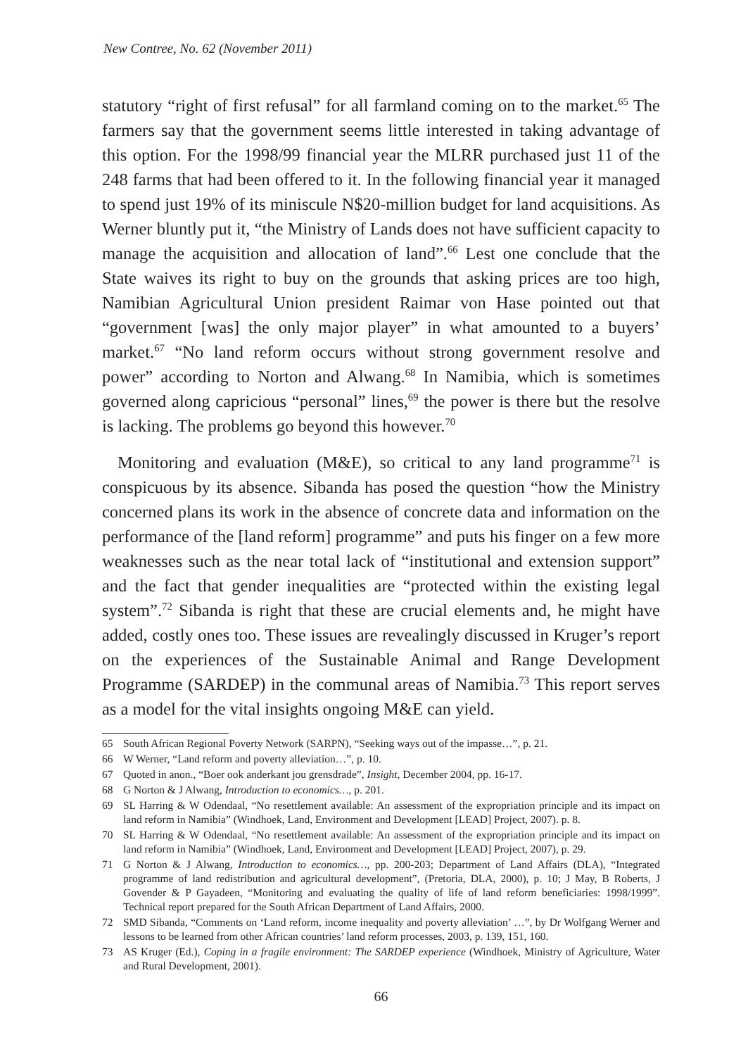New Contree, No. 62 (November 2011)
statutory “right of first refusal” for all farmland coming on to the market.<sup>65</sup> The farmers say that the government seems little interested in taking advantage of this option. For the 1998/99 financial year the MLRR purchased just 11 of the 248 farms that had been offered to it. In the following financial year it managed to spend just 19% of its miniscule N$20-million budget for land acquisitions. As Werner bluntly put it, “the Ministry of Lands does not have sufficient capacity to manage the acquisition and allocation of land”.<sup>66</sup> Lest one conclude that the State waives its right to buy on the grounds that asking prices are too high, Namibian Agricultural Union president Raimar von Hase pointed out that “government [was] the only major player” in what amounted to a buyers’ market.<sup>67</sup> “No land reform occurs without strong government resolve and power” according to Norton and Alwang.<sup>68</sup> In Namibia, which is sometimes governed along capricious “personal” lines,<sup>69</sup> the power is there but the resolve is lacking. The problems go beyond this however.<sup>70</sup>
Monitoring and evaluation (M&E), so critical to any land programme<sup>71</sup> is conspicuous by its absence. Sibanda has posed the question “how the Ministry concerned plans its work in the absence of concrete data and information on the performance of the [land reform] programme” and puts his finger on a few more weaknesses such as the near total lack of “institutional and extension support” and the fact that gender inequalities are “protected within the existing legal system”.<sup>72</sup> Sibanda is right that these are crucial elements and, he might have added, costly ones too. These issues are revealingly discussed in Kruger’s report on the experiences of the Sustainable Animal and Range Development Programme (SARDEP) in the communal areas of Namibia.<sup>73</sup> This report serves as a model for the vital insights ongoing M&E can yield.
65 South African Regional Poverty Network (SARPN), “Seeking ways out of the impasse…”, p. 21.
66 W Werner, “Land reform and poverty alleviation…”, p. 10.
67 Quoted in anon., “Boer ook anderkant jou grensdrade”, Insight, December 2004, pp. 16-17.
68 G Norton & J Alwang, Introduction to economics…, p. 201.
69 SL Harring & W Odendaal, “No resettlement available: An assessment of the expropriation principle and its impact on land reform in Namibia” (Windhoek, Land, Environment and Development [LEAD] Project, 2007). p. 8.
70 SL Harring & W Odendaal, “No resettlement available: An assessment of the expropriation principle and its impact on land reform in Namibia” (Windhoek, Land, Environment and Development [LEAD] Project, 2007), p. 29.
71 G Norton & J Alwang, Introduction to economics…, pp. 200-203; Department of Land Affairs (DLA), “Integrated programme of land redistribution and agricultural development”, (Pretoria, DLA, 2000), p. 10; J May, B Roberts, J Govender & P Gayadeen, “Monitoring and evaluating the quality of life of land reform beneficiaries: 1998/1999”. Technical report prepared for the South African Department of Land Affairs, 2000.
72 SMD Sibanda, “Comments on ‘Land reform, income inequality and poverty alleviation’ …”, by Dr Wolfgang Werner and lessons to be learned from other African countries’ land reform processes, 2003, p. 139, 151, 160.
73 AS Kruger (Ed.), Coping in a fragile environment: The SARDEP experience (Windhoek, Ministry of Agriculture, Water and Rural Development, 2001).
66